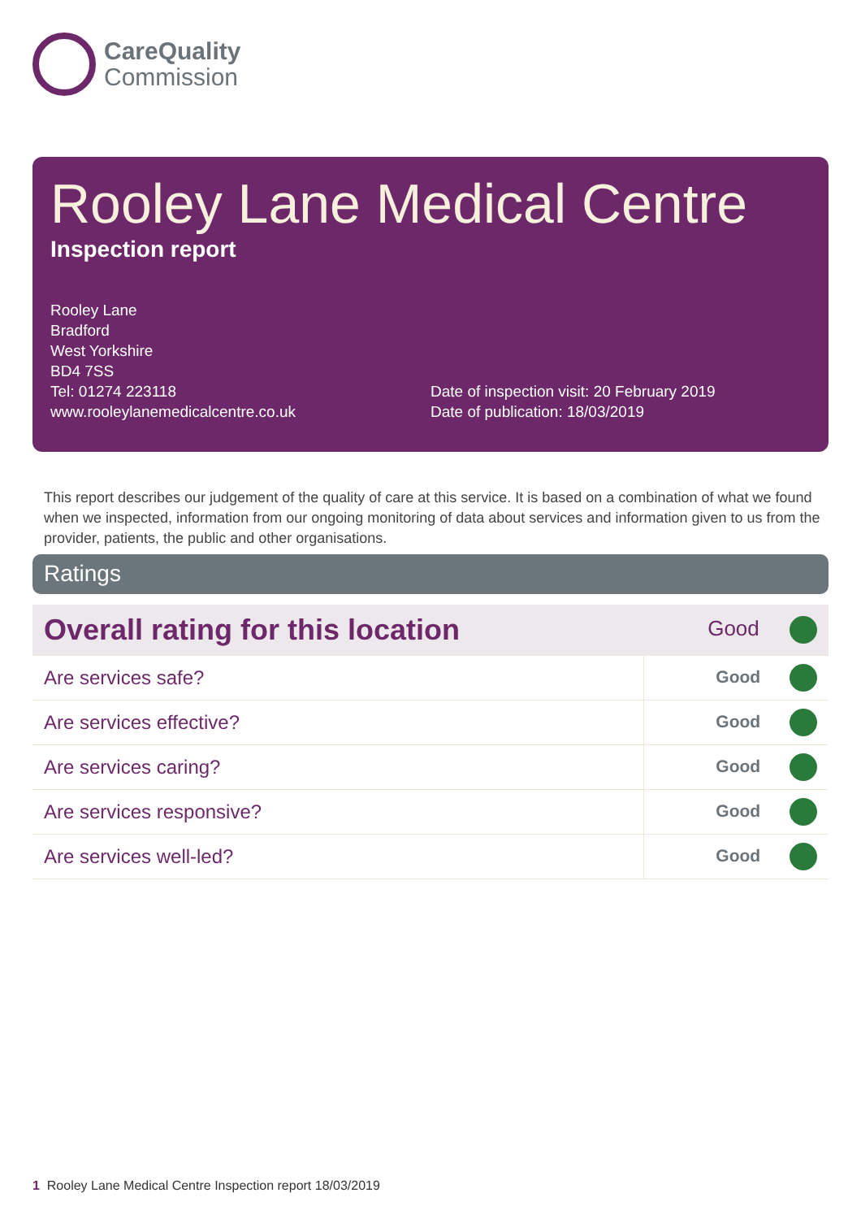CareQuality
Commission
Rooley Lane Medical Centre
Inspection report
Rooley Lane
Bradford
West Yorkshire
BD4 7SS
Tel: 01274 223118
www.rooleylanemedicalcentre.co.uk
Date of inspection visit: 20 February 2019
Date of publication: 18/03/2019
This report describes our judgement of the quality of care at this service. It is based on a combination of what we found when we inspected, information from our ongoing monitoring of data about services and information given to us from the provider, patients, the public and other organisations.
Ratings
| Overall rating for this location | Good |
| Are services safe? | Good |
| Are services effective? | Good |
| Are services caring? | Good |
| Are services responsive? | Good |
| Are services well-led? | Good |
1 Rooley Lane Medical Centre Inspection report 18/03/2019